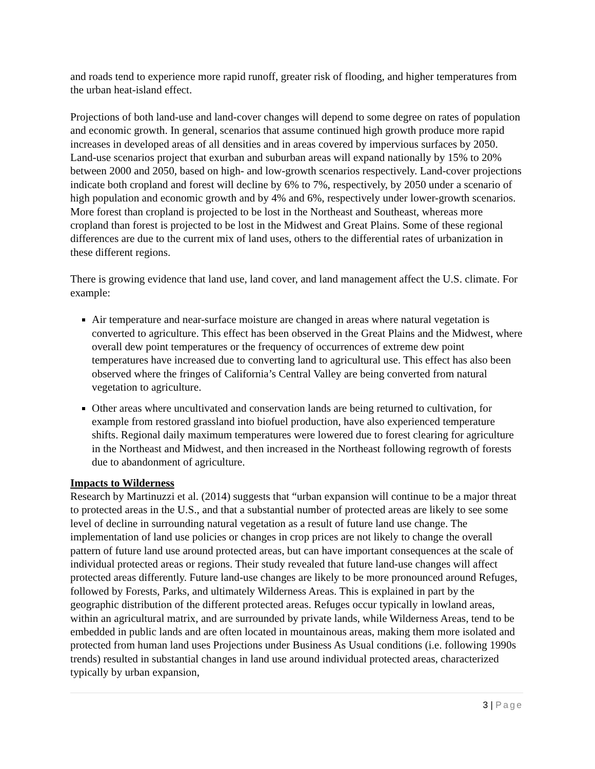and roads tend to experience more rapid runoff, greater risk of flooding, and higher temperatures from the urban heat-island effect.
Projections of both land-use and land-cover changes will depend to some degree on rates of population and economic growth. In general, scenarios that assume continued high growth produce more rapid increases in developed areas of all densities and in areas covered by impervious surfaces by 2050. Land-use scenarios project that exurban and suburban areas will expand nationally by 15% to 20% between 2000 and 2050, based on high- and low-growth scenarios respectively. Land-cover projections indicate both cropland and forest will decline by 6% to 7%, respectively, by 2050 under a scenario of high population and economic growth and by 4% and 6%, respectively under lower-growth scenarios. More forest than cropland is projected to be lost in the Northeast and Southeast, whereas more cropland than forest is projected to be lost in the Midwest and Great Plains. Some of these regional differences are due to the current mix of land uses, others to the differential rates of urbanization in these different regions.
There is growing evidence that land use, land cover, and land management affect the U.S. climate. For example:
Air temperature and near-surface moisture are changed in areas where natural vegetation is converted to agriculture. This effect has been observed in the Great Plains and the Midwest, where overall dew point temperatures or the frequency of occurrences of extreme dew point temperatures have increased due to converting land to agricultural use. This effect has also been observed where the fringes of California’s Central Valley are being converted from natural vegetation to agriculture.
Other areas where uncultivated and conservation lands are being returned to cultivation, for example from restored grassland into biofuel production, have also experienced temperature shifts. Regional daily maximum temperatures were lowered due to forest clearing for agriculture in the Northeast and Midwest, and then increased in the Northeast following regrowth of forests due to abandonment of agriculture.
Impacts to Wilderness
Research by Martinuzzi et al. (2014) suggests that “urban expansion will continue to be a major threat to protected areas in the U.S., and that a substantial number of protected areas are likely to see some level of decline in surrounding natural vegetation as a result of future land use change. The implementation of land use policies or changes in crop prices are not likely to change the overall pattern of future land use around protected areas, but can have important consequences at the scale of individual protected areas or regions. Their study revealed that future land-use changes will affect protected areas differently. Future land-use changes are likely to be more pronounced around Refuges, followed by Forests, Parks, and ultimately Wilderness Areas. This is explained in part by the geographic distribution of the different protected areas. Refuges occur typically in lowland areas, within an agricultural matrix, and are surrounded by private lands, while Wilderness Areas, tend to be embedded in public lands and are often located in mountainous areas, making them more isolated and protected from human land uses Projections under Business As Usual conditions (i.e. following 1990s trends) resulted in substantial changes in land use around individual protected areas, characterized typically by urban expansion,
3 | Page